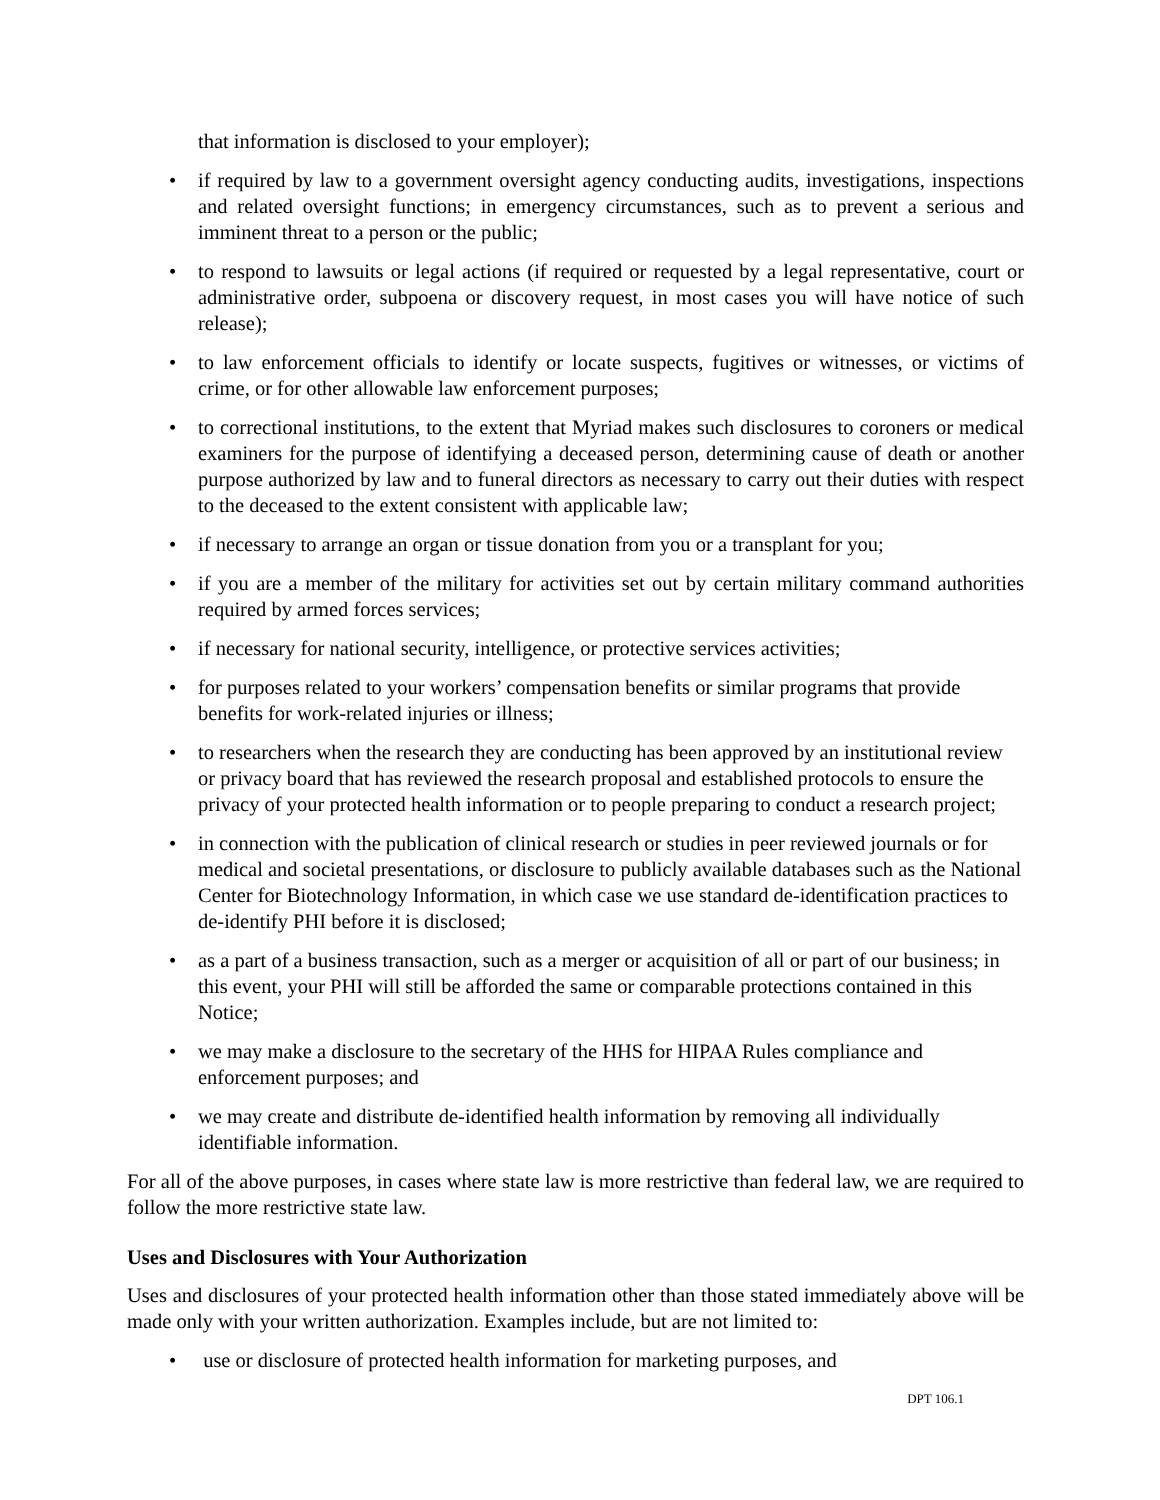that information is disclosed to your employer);
• if required by law to a government oversight agency conducting audits, investigations, inspections and related oversight functions; in emergency circumstances, such as to prevent a serious and imminent threat to a person or the public;
• to respond to lawsuits or legal actions (if required or requested by a legal representative, court or administrative order, subpoena or discovery request, in most cases you will have notice of such release);
• to law enforcement officials to identify or locate suspects, fugitives or witnesses, or victims of crime, or for other allowable law enforcement purposes;
• to correctional institutions, to the extent that Myriad makes such disclosures to coroners or medical examiners for the purpose of identifying a deceased person, determining cause of death or another purpose authorized by law and to funeral directors as necessary to carry out their duties with respect to the deceased to the extent consistent with applicable law;
• if necessary to arrange an organ or tissue donation from you or a transplant for you;
• if you are a member of the military for activities set out by certain military command authorities required by armed forces services;
• if necessary for national security, intelligence, or protective services activities;
• for purposes related to your workers’ compensation benefits or similar programs that provide benefits for work-related injuries or illness;
• to researchers when the research they are conducting has been approved by an institutional review or privacy board that has reviewed the research proposal and established protocols to ensure the privacy of your protected health information or to people preparing to conduct a research project;
• in connection with the publication of clinical research or studies in peer reviewed journals or for medical and societal presentations, or disclosure to publicly available databases such as the National Center for Biotechnology Information, in which case we use standard de-identification practices to de-identify PHI before it is disclosed;
• as a part of a business transaction, such as a merger or acquisition of all or part of our business; in this event, your PHI will still be afforded the same or comparable protections contained in this Notice;
• we may make a disclosure to the secretary of the HHS for HIPAA Rules compliance and enforcement purposes; and
• we may create and distribute de-identified health information by removing all individually identifiable information.
For all of the above purposes, in cases where state law is more restrictive than federal law, we are required to follow the more restrictive state law.
Uses and Disclosures with Your Authorization
Uses and disclosures of your protected health information other than those stated immediately above will be made only with your written authorization. Examples include, but are not limited to:
• use or disclosure of protected health information for marketing purposes, and
DPT 106.1